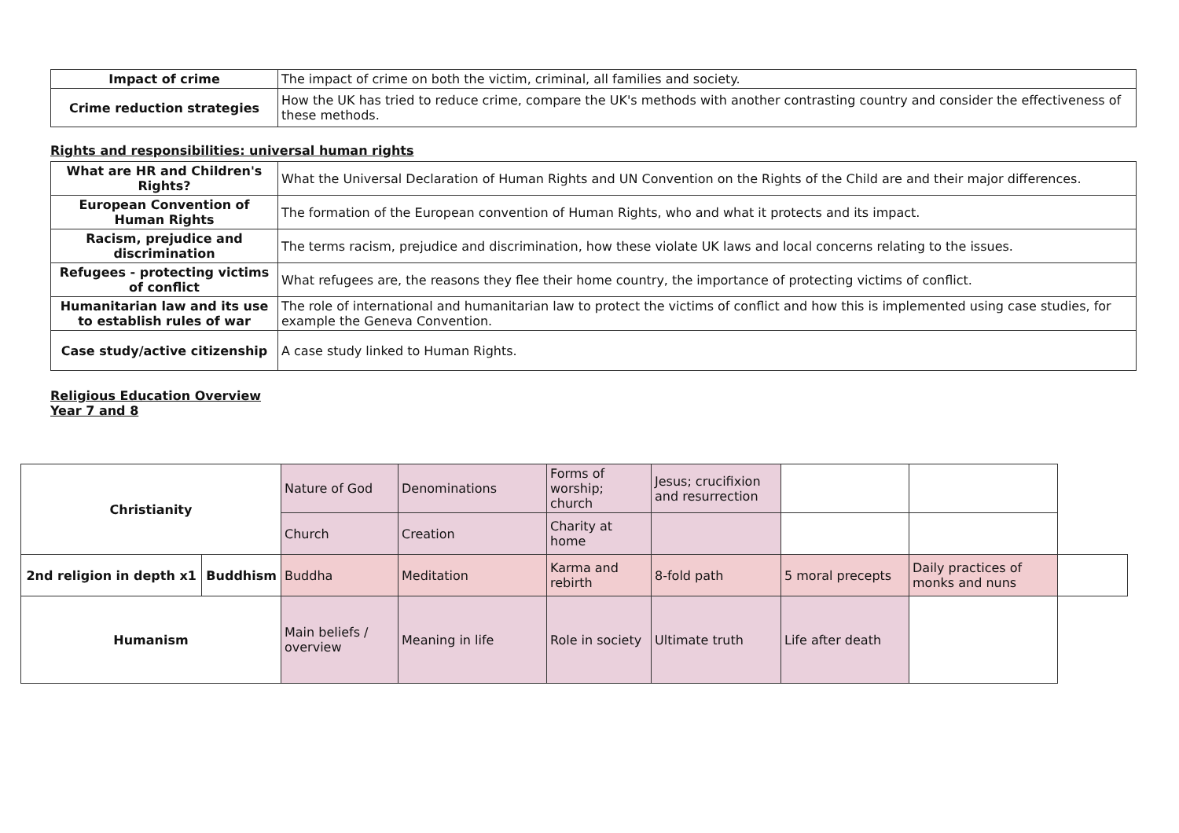| Impact of crime | The impact of crime on both the victim, criminal, all families and society. |
| Crime reduction strategies | How the UK has tried to reduce crime, compare the UK's methods with another contrasting country and consider the effectiveness of these methods. |
Rights and responsibilities: universal human rights
| What are HR and Children's Rights? | What the Universal Declaration of Human Rights and UN Convention on the Rights of the Child are and their major differences. |
| European Convention of Human Rights | The formation of the European convention of Human Rights, who and what it protects and its impact. |
| Racism, prejudice and discrimination | The terms racism, prejudice and discrimination, how these violate UK laws and local concerns relating to the issues. |
| Refugees - protecting victims of conflict | What refugees are, the reasons they flee their home country, the importance of protecting victims of conflict. |
| Humanitarian law and its use to establish rules of war | The role of international and humanitarian law to protect the victims of conflict and how this is implemented using case studies, for example the Geneva Convention. |
| Case study/active citizenship | A case study linked to Human Rights. |
Religious Education Overview
Year 7 and 8
| Christianity | | Nature of God | Denominations | Forms of worship; church | Jesus; crucifixion and resurrection | | | |
| | | Church | Creation | Charity at home | | | | |
| 2nd religion in depth x1 | Buddhism | Buddha | Meditation | Karma and rebirth | 8-fold path | 5 moral precepts | Daily practices of monks and nuns | |
| Humanism | | Main beliefs / overview | Meaning in life | Role in society | Ultimate truth | Life after death | | |